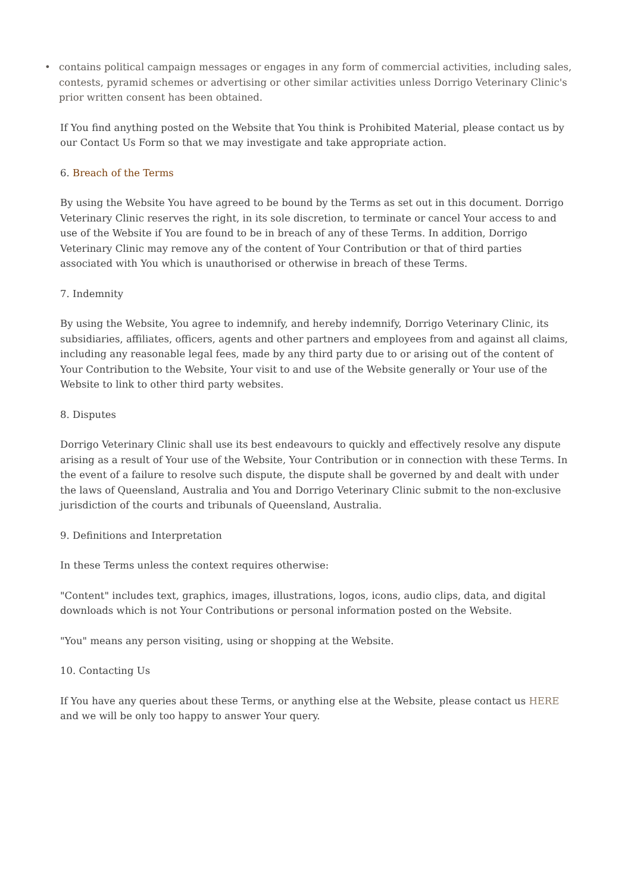• contains political campaign messages or engages in any form of commercial activities, including sales, contests, pyramid schemes or advertising or other similar activities unless Dorrigo Veterinary Clinic's prior written consent has been obtained.
If You find anything posted on the Website that You think is Prohibited Material, please contact us by our Contact Us Form so that we may investigate and take appropriate action.
6. Breach of the Terms
By using the Website You have agreed to be bound by the Terms as set out in this document. Dorrigo Veterinary Clinic reserves the right, in its sole discretion, to terminate or cancel Your access to and use of the Website if You are found to be in breach of any of these Terms. In addition, Dorrigo Veterinary Clinic may remove any of the content of Your Contribution or that of third parties associated with You which is unauthorised or otherwise in breach of these Terms.
7. Indemnity
By using the Website, You agree to indemnify, and hereby indemnify, Dorrigo Veterinary Clinic, its subsidiaries, affiliates, officers, agents and other partners and employees from and against all claims, including any reasonable legal fees, made by any third party due to or arising out of the content of Your Contribution to the Website, Your visit to and use of the Website generally or Your use of the Website to link to other third party websites.
8. Disputes
Dorrigo Veterinary Clinic shall use its best endeavours to quickly and effectively resolve any dispute arising as a result of Your use of the Website, Your Contribution or in connection with these Terms. In the event of a failure to resolve such dispute, the dispute shall be governed by and dealt with under the laws of Queensland, Australia and You and Dorrigo Veterinary Clinic submit to the non-exclusive jurisdiction of the courts and tribunals of Queensland, Australia.
9. Definitions and Interpretation
In these Terms unless the context requires otherwise:
"Content" includes text, graphics, images, illustrations, logos, icons, audio clips, data, and digital downloads which is not Your Contributions or personal information posted on the Website.
"You" means any person visiting, using or shopping at the Website.
10. Contacting Us
If You have any queries about these Terms, or anything else at the Website, please contact us HERE and we will be only too happy to answer Your query.